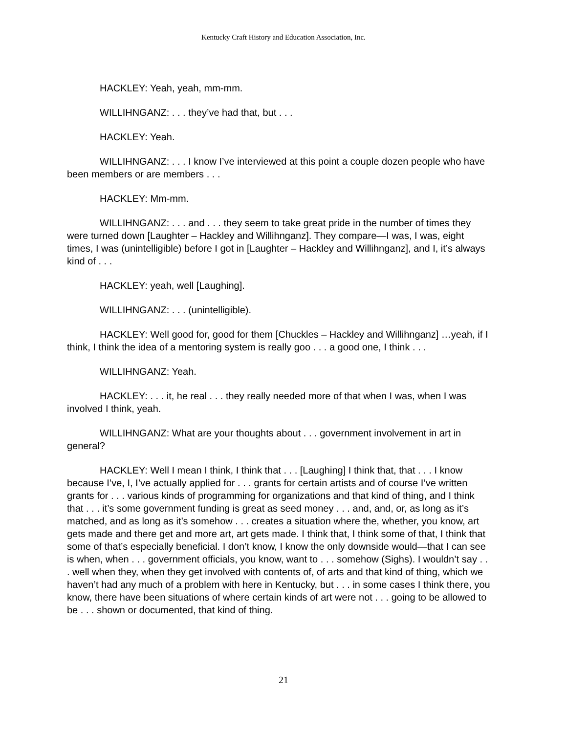Kentucky Craft History and Education Association, Inc.
HACKLEY: Yeah, yeah, mm-mm.
WILLIHNGANZ: . . . they’ve had that, but . . .
HACKLEY: Yeah.
WILLIHNGANZ: . . . I know I’ve interviewed at this point a couple dozen people who have been members or are members . . .
HACKLEY: Mm-mm.
WILLIHNGANZ: . . . and . . . they seem to take great pride in the number of times they were turned down [Laughter – Hackley and Willihnganz]. They compare—I was, I was, eight times, I was (unintelligible) before I got in [Laughter – Hackley and Willihnganz], and I, it’s always kind of . . .
HACKLEY: yeah, well [Laughing].
WILLIHNGANZ: . . . (unintelligible).
HACKLEY: Well good for, good for them [Chuckles – Hackley and Willihnganz] …yeah, if I think, I think the idea of a mentoring system is really goo . . . a good one, I think . . .
WILLIHNGANZ: Yeah.
HACKLEY: . . . it, he real . . . they really needed more of that when I was, when I was involved I think, yeah.
WILLIHNGANZ: What are your thoughts about . . . government involvement in art in general?
HACKLEY: Well I mean I think, I think that . . . [Laughing] I think that, that . . . I know because I’ve, I, I’ve actually applied for . . . grants for certain artists and of course I’ve written grants for . . . various kinds of programming for organizations and that kind of thing, and I think that . . . it’s some government funding is great as seed money . . . and, and, or, as long as it’s matched, and as long as it’s somehow . . . creates a situation where the, whether, you know, art gets made and there get and more art, art gets made. I think that, I think some of that, I think that some of that’s especially beneficial. I don’t know, I know the only downside would—that I can see is when, when . . . government officials, you know, want to . . . somehow (Sighs). I wouldn’t say . . . well when they, when they get involved with contents of, of arts and that kind of thing, which we haven’t had any much of a problem with here in Kentucky, but . . . in some cases I think there, you know, there have been situations of where certain kinds of art were not . . . going to be allowed to be . . . shown or documented, that kind of thing.
21